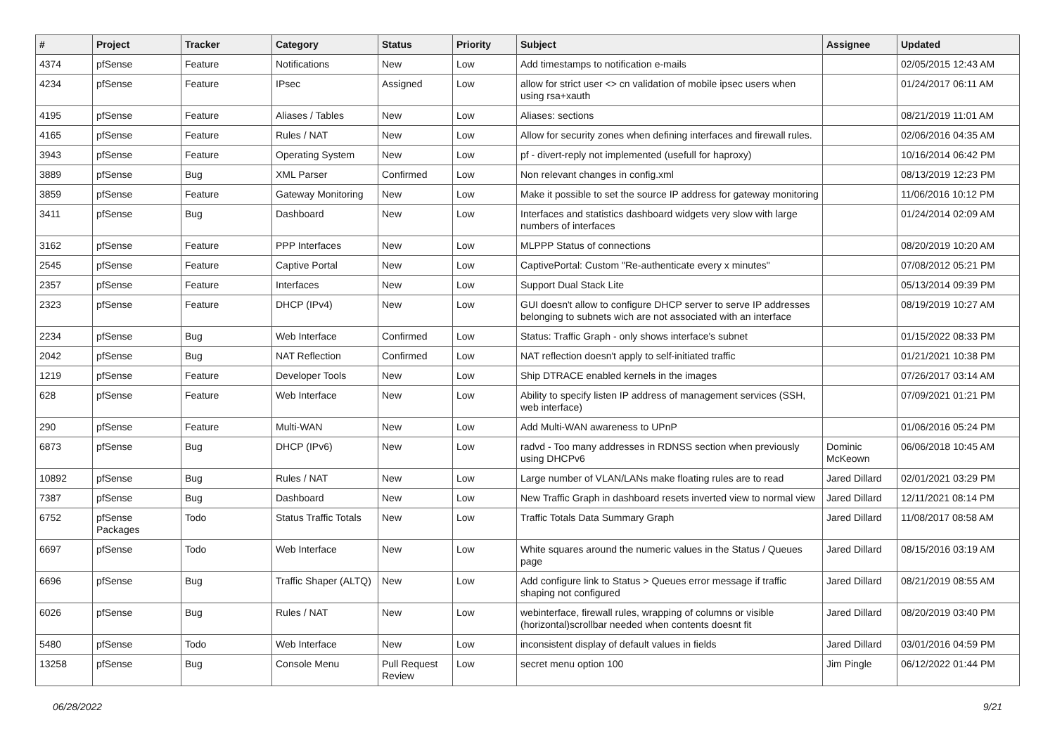| # | Project | Tracker | Category | Status | Priority | Subject | Assignee | Updated |
| --- | --- | --- | --- | --- | --- | --- | --- | --- |
| 4374 | pfSense | Feature | Notifications | New | Low | Add timestamps to notification e-mails | | 02/05/2015 12:43 AM |
| 4234 | pfSense | Feature | IPsec | Assigned | Low | allow for strict user <> cn validation of mobile ipsec users when using rsa+xauth | | 01/24/2017 06:11 AM |
| 4195 | pfSense | Feature | Aliases / Tables | New | Low | Aliases: sections | | 08/21/2019 11:01 AM |
| 4165 | pfSense | Feature | Rules / NAT | New | Low | Allow for security zones when defining interfaces and firewall rules. | | 02/06/2016 04:35 AM |
| 3943 | pfSense | Feature | Operating System | New | Low | pf - divert-reply not implemented (usefull for haproxy) | | 10/16/2014 06:42 PM |
| 3889 | pfSense | Bug | XML Parser | Confirmed | Low | Non relevant changes in config.xml | | 08/13/2019 12:23 PM |
| 3859 | pfSense | Feature | Gateway Monitoring | New | Low | Make it possible to set the source IP address for gateway monitoring | | 11/06/2016 10:12 PM |
| 3411 | pfSense | Bug | Dashboard | New | Low | Interfaces and statistics dashboard widgets very slow with large numbers of interfaces | | 01/24/2014 02:09 AM |
| 3162 | pfSense | Feature | PPP Interfaces | New | Low | MLPPP Status of connections | | 08/20/2019 10:20 AM |
| 2545 | pfSense | Feature | Captive Portal | New | Low | CaptivePortal: Custom "Re-authenticate every x minutes" | | 07/08/2012 05:21 PM |
| 2357 | pfSense | Feature | Interfaces | New | Low | Support Dual Stack Lite | | 05/13/2014 09:39 PM |
| 2323 | pfSense | Feature | DHCP (IPv4) | New | Low | GUI doesn't allow to configure DHCP server to serve IP addresses belonging to subnets wich are not associated with an interface | | 08/19/2019 10:27 AM |
| 2234 | pfSense | Bug | Web Interface | Confirmed | Low | Status: Traffic Graph - only shows interface's subnet | | 01/15/2022 08:33 PM |
| 2042 | pfSense | Bug | NAT Reflection | Confirmed | Low | NAT reflection doesn't apply to self-initiated traffic | | 01/21/2021 10:38 PM |
| 1219 | pfSense | Feature | Developer Tools | New | Low | Ship DTRACE enabled kernels in the images | | 07/26/2017 03:14 AM |
| 628 | pfSense | Feature | Web Interface | New | Low | Ability to specify listen IP address of management services (SSH, web interface) | | 07/09/2021 01:21 PM |
| 290 | pfSense | Feature | Multi-WAN | New | Low | Add Multi-WAN awareness to UPnP | | 01/06/2016 05:24 PM |
| 6873 | pfSense | Bug | DHCP (IPv6) | New | Low | radvd - Too many addresses in RDNSS section when previously using DHCPv6 | Dominic McKeown | 06/06/2018 10:45 AM |
| 10892 | pfSense | Bug | Rules / NAT | New | Low | Large number of VLAN/LANs make floating rules are to read | Jared Dillard | 02/01/2021 03:29 PM |
| 7387 | pfSense | Bug | Dashboard | New | Low | New Traffic Graph in dashboard resets inverted view to normal view | Jared Dillard | 12/11/2021 08:14 PM |
| 6752 | pfSense Packages | Todo | Status Traffic Totals | New | Low | Traffic Totals Data Summary Graph | Jared Dillard | 11/08/2017 08:58 AM |
| 6697 | pfSense | Todo | Web Interface | New | Low | White squares around the numeric values in the Status / Queues page | Jared Dillard | 08/15/2016 03:19 AM |
| 6696 | pfSense | Bug | Traffic Shaper (ALTQ) | New | Low | Add configure link to Status > Queues error message if traffic shaping not configured | Jared Dillard | 08/21/2019 08:55 AM |
| 6026 | pfSense | Bug | Rules / NAT | New | Low | webinterface, firewall rules, wrapping of columns or visible (horizontal)scrollbar needed when contents doesnt fit | Jared Dillard | 08/20/2019 03:40 PM |
| 5480 | pfSense | Todo | Web Interface | New | Low | inconsistent display of default values in fields | Jared Dillard | 03/01/2016 04:59 PM |
| 13258 | pfSense | Bug | Console Menu | Pull Request Review | Low | secret menu option 100 | Jim Pingle | 06/12/2022 01:44 PM |
06/28/2022 9/21